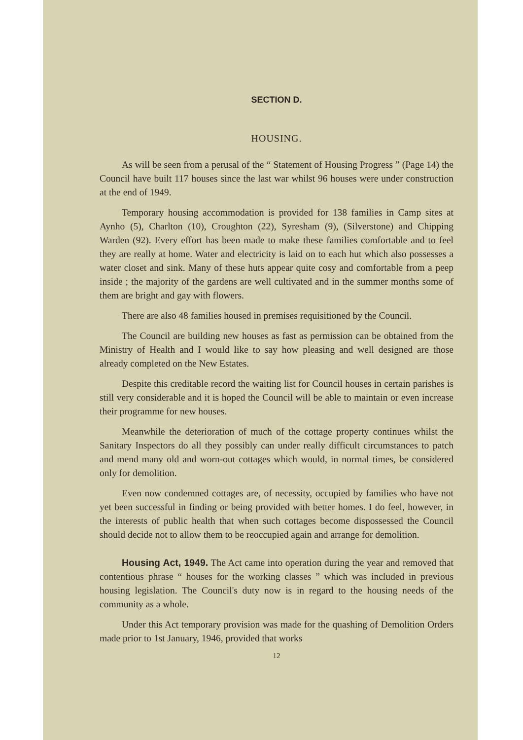SECTION D.
HOUSING.
As will be seen from a perusal of the “ Statement of Housing Progress ” (Page 14) the Council have built 117 houses since the last war whilst 96 houses were under construction at the end of 1949.
Temporary housing accommodation is provided for 138 families in Camp sites at Aynho (5), Charlton (10), Croughton (22), Syresham (9), (Silverstone) and Chipping Warden (92). Every effort has been made to make these families comfortable and to feel they are really at home. Water and electricity is laid on to each hut which also possesses a water closet and sink. Many of these huts appear quite cosy and comfortable from a peep inside ; the majority of the gardens are well cultivated and in the summer months some of them are bright and gay with flowers.
There are also 48 families housed in premises requisitioned by the Council.
The Council are building new houses as fast as permission can be obtained from the Ministry of Health and I would like to say how pleasing and well designed are those already completed on the New Estates.
Despite this creditable record the waiting list for Council houses in certain parishes is still very considerable and it is hoped the Council will be able to maintain or even increase their programme for new houses.
Meanwhile the deterioration of much of the cottage property continues whilst the Sanitary Inspectors do all they possibly can under really difficult circumstances to patch and mend many old and worn-out cottages which would, in normal times, be considered only for demolition.
Even now condemned cottages are, of necessity, occupied by families who have not yet been successful in finding or being provided with better homes. I do feel, however, in the interests of public health that when such cottages become dispossessed the Council should decide not to allow them to be reoccupied again and arrange for demolition.
Housing Act, 1949. The Act came into operation during the year and removed that contentious phrase “ houses for the working classes ” which was included in previous housing legislation. The Council's duty now is in regard to the housing needs of the community as a whole.
Under this Act temporary provision was made for the quashing of Demolition Orders made prior to 1st January, 1946, provided that works
12